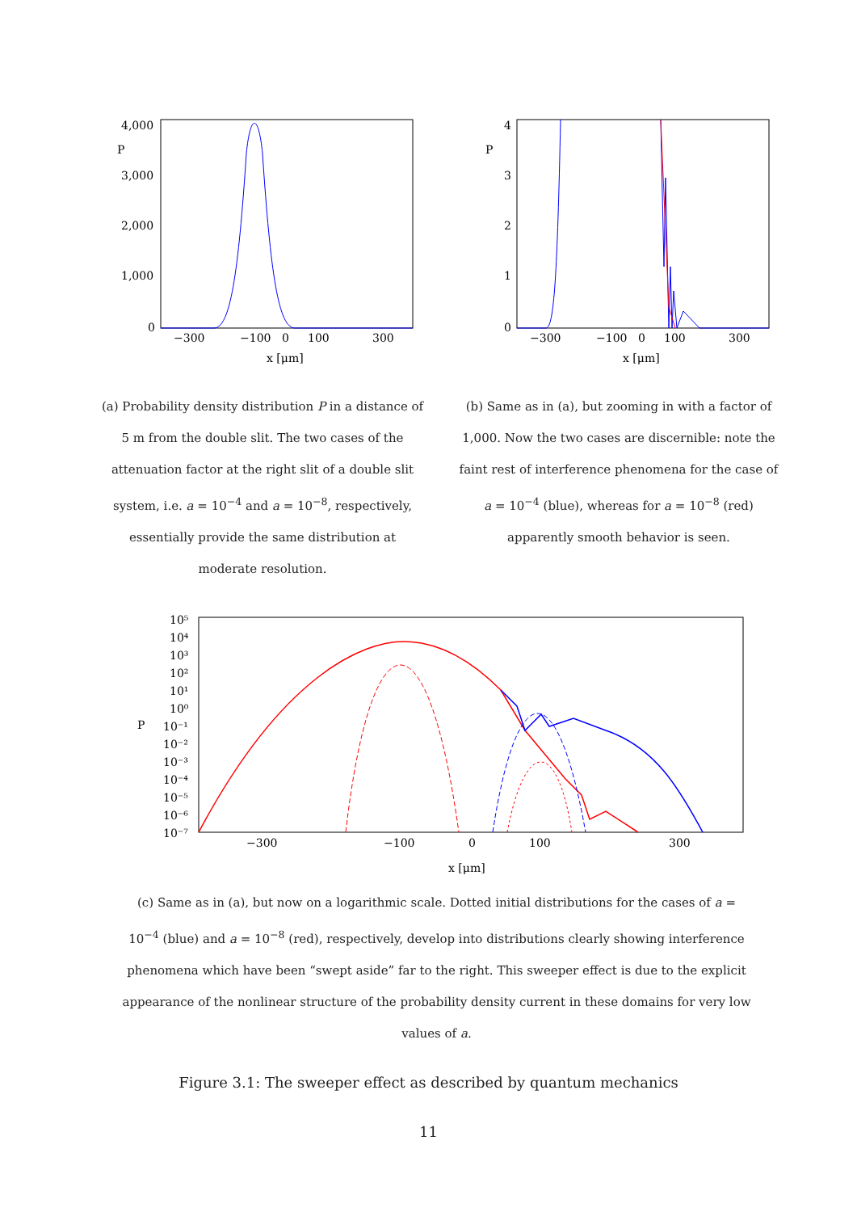4,000
3,000
2,000
1,000
0
P
−300
−100
0
100
300
x [μm]
(a) Probability density distribution P in a distance of 5 m from the double slit. The two cases of the attenuation factor at the right slit of a double slit system, i.e. a = 10<sup>−4</sup> and a = 10<sup>−8</sup>, respectively, essentially provide the same distribution at moderate resolution.
4
3
2
1
0
P
−300
−100
0
100
300
x [μm]
(b) Same as in (a), but zooming in with a factor of 1,000. Now the two cases are discernible: note the faint rest of interference phenomena for the case of a = 10<sup>−4</sup> (blue), whereas for a = 10<sup>−8</sup> (red) apparently smooth behavior is seen.
10⁵
10⁴
10³
10²
10¹
10⁰
P
10⁻¹
10⁻²
10⁻³
10⁻⁴
10⁻⁵
10⁻⁶
10⁻⁷
−300
−100
0
100
300
x [μm]
(c) Same as in (a), but now on a logarithmic scale. Dotted initial distributions for the cases of a = 10<sup>−4</sup> (blue) and a = 10<sup>−8</sup> (red), respectively, develop into distributions clearly showing interference phenomena which have been “swept aside” far to the right. This sweeper effect is due to the explicit appearance of the nonlinear structure of the probability density current in these domains for very low values of a.
Figure 3.1: The sweeper effect as described by quantum mechanics
11